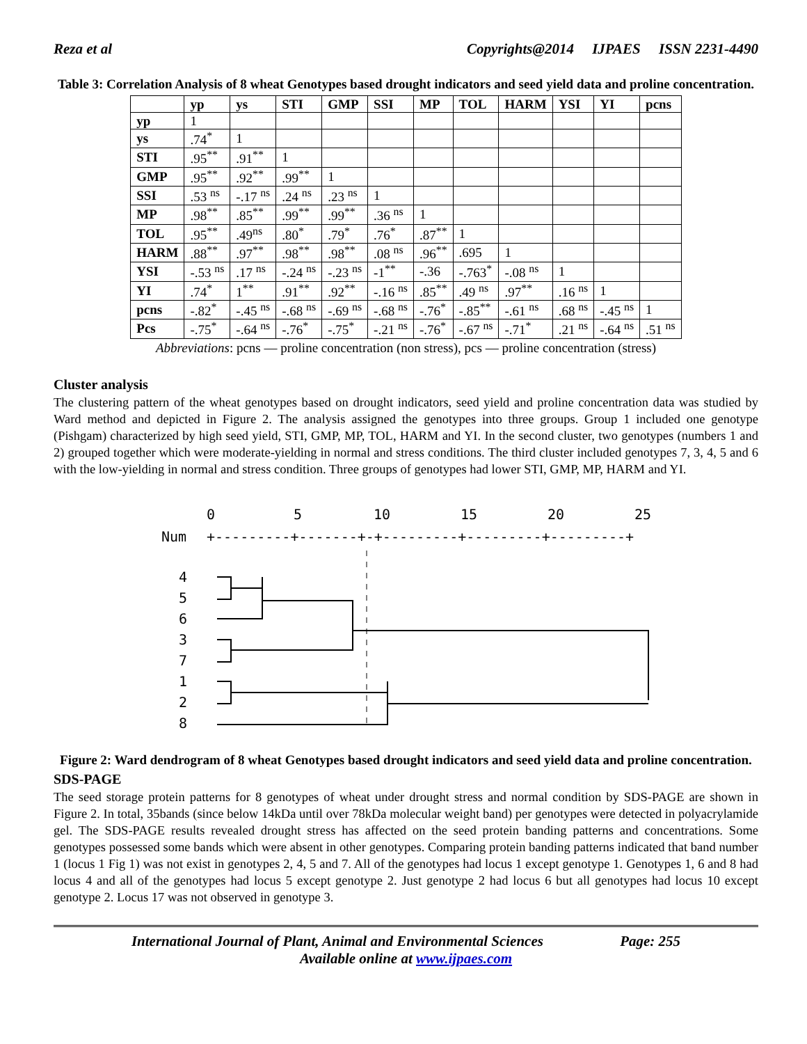Reza et al Copyrights@2014 IJPAES ISSN 2231-4490
Table 3: Correlation Analysis of 8 wheat Genotypes based drought indicators and seed yield data and proline concentration.
| | yp | ys | STI | GMP | SSI | MP | TOL | HARM | YSI | YI | pcns |
| --- | --- | --- | --- | --- | --- | --- | --- | --- | --- | --- | --- |
| yp | 1 | | | | | | | | | | |
| ys | .74<sup>*</sup> | 1 | | | | | | | | | |
| STI | .95<sup>**</sup> | .91<sup>**</sup> | 1 | | | | | | | | |
| GMP | .95<sup>**</sup> | .92<sup>**</sup> | .99<sup>**</sup> | 1 | | | | | | | |
| SSI | .53 <sup>ns</sup> | -.17 <sup>ns</sup> | .24 <sup>ns</sup> | .23 <sup>ns</sup> | 1 | | | | | | |
| MP | .98<sup>**</sup> | .85<sup>**</sup> | .99<sup>**</sup> | .99<sup>**</sup> | .36 <sup>ns</sup> | 1 | | | | | |
| TOL | .95<sup>**</sup> | .49<sup>ns</sup> | .80<sup>*</sup> | .79<sup>*</sup> | .76<sup>*</sup> | .87<sup>**</sup> | 1 | | | | |
| HARM | .88<sup>**</sup> | .97<sup>**</sup> | .98<sup>**</sup> | .98<sup>**</sup> | .08 <sup>ns</sup> | .96<sup>**</sup> | .695 | 1 | | | |
| YSI | -.53 <sup>ns</sup> | .17 <sup>ns</sup> | -.24 <sup>ns</sup> | -.23 <sup>ns</sup> | -1<sup>**</sup> | -.36 | -.763<sup>*</sup> | -.08 <sup>ns</sup> | 1 | | |
| YI | .74<sup>*</sup> | 1<sup>**</sup> | .91<sup>**</sup> | .92<sup>**</sup> | -.16 <sup>ns</sup> | .85<sup>**</sup> | .49 <sup>ns</sup> | .97<sup>**</sup> | .16 <sup>ns</sup> | 1 | |
| pcns | -.82<sup>*</sup> | -.45 <sup>ns</sup> | -.68 <sup>ns</sup> | -.69 <sup>ns</sup> | -.68 <sup>ns</sup> | -.76<sup>*</sup> | -.85<sup>**</sup> | -.61 <sup>ns</sup> | .68 <sup>ns</sup> | -.45 <sup>ns</sup> | 1 |
| Pcs | -.75<sup>*</sup> | -.64 <sup>ns</sup> | -.76<sup>*</sup> | -.75<sup>*</sup> | -.21 <sup>ns</sup> | -.76<sup>*</sup> | -.67 <sup>ns</sup> | -.71<sup>*</sup> | .21 <sup>ns</sup> | -.64 <sup>ns</sup> | .51 <sup>ns</sup> |
Abbreviations: pcns — proline concentration (non stress), pcs — proline concentration (stress)
Cluster analysis
The clustering pattern of the wheat genotypes based on drought indicators, seed yield and proline concentration data was studied by Ward method and depicted in Figure 2. The analysis assigned the genotypes into three groups. Group 1 included one genotype (Pishgam) characterized by high seed yield, STI, GMP, MP, TOL, HARM and YI. In the second cluster, two genotypes (numbers 1 and 2) grouped together which were moderate-yielding in normal and stress conditions. The third cluster included genotypes 7, 3, 4, 5 and 6 with the low-yielding in normal and stress condition. Three groups of genotypes had lower STI, GMP, MP, HARM and YI.
0
5
10
15
20
25
Num
+---------+-------+-+---------+---------+---------+
4
5
6
3
7
1
2
8
Figure 2: Ward dendrogram of 8 wheat Genotypes based drought indicators and seed yield data and proline concentration.
SDS-PAGE
The seed storage protein patterns for 8 genotypes of wheat under drought stress and normal condition by SDS-PAGE are shown in Figure 2. In total, 35bands (since below 14kDa until over 78kDa molecular weight band) per genotypes were detected in polyacrylamide gel. The SDS-PAGE results revealed drought stress has affected on the seed protein banding patterns and concentrations. Some genotypes possessed some bands which were absent in other genotypes. Comparing protein banding patterns indicated that band number 1 (locus 1 Fig 1) was not exist in genotypes 2, 4, 5 and 7. All of the genotypes had locus 1 except genotype 1. Genotypes 1, 6 and 8 had locus 4 and all of the genotypes had locus 5 except genotype 2. Just genotype 2 had locus 6 but all genotypes had locus 10 except genotype 2. Locus 17 was not observed in genotype 3.
International Journal of Plant, Animal and Environmental Sciences Page: 255
Available online at www.ijpaes.com